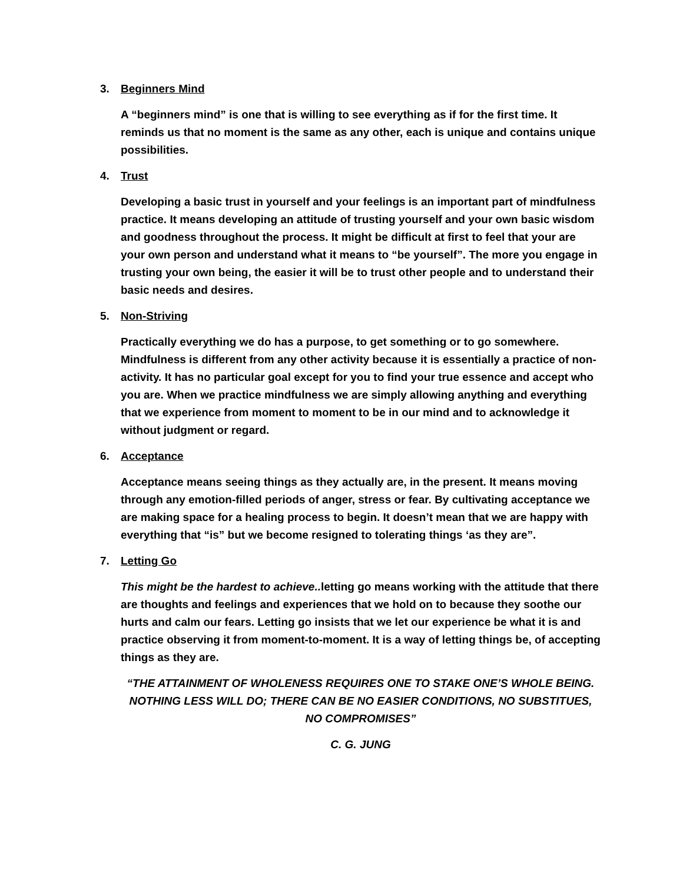3. Beginners Mind
A “beginners mind” is one that is willing to see everything as if for the first time. It reminds us that no moment is the same as any other, each is unique and contains unique possibilities.
4. Trust
Developing a basic trust in yourself and your feelings is an important part of mindfulness practice. It means developing an attitude of trusting yourself and your own basic wisdom and goodness throughout the process. It might be difficult at first to feel that your are your own person and understand what it means to “be yourself”. The more you engage in trusting your own being, the easier it will be to trust other people and to understand their basic needs and desires.
5. Non-Striving
Practically everything we do has a purpose, to get something or to go somewhere. Mindfulness is different from any other activity because it is essentially a practice of non-activity. It has no particular goal except for you to find your true essence and accept who you are. When we practice mindfulness we are simply allowing anything and everything that we experience from moment to moment to be in our mind and to acknowledge it without judgment or regard.
6. Acceptance
Acceptance means seeing things as they actually are, in the present. It means moving through any emotion-filled periods of anger, stress or fear. By cultivating acceptance we are making space for a healing process to begin. It doesn’t mean that we are happy with everything that “is” but we become resigned to tolerating things ‘as they are”.
7. Letting Go
This might be the hardest to achieve.. letting go means working with the attitude that there are thoughts and feelings and experiences that we hold on to because they soothe our hurts and calm our fears. Letting go insists that we let our experience be what it is and practice observing it from moment-to-moment. It is a way of letting things be, of accepting things as they are.
“THE ATTAINMENT OF WHOLENESS REQUIRES ONE TO STAKE ONE’S WHOLE BEING. NOTHING LESS WILL DO; THERE CAN BE NO EASIER CONDITIONS, NO SUBSTITUES, NO COMPROMISES”
C. G. JUNG